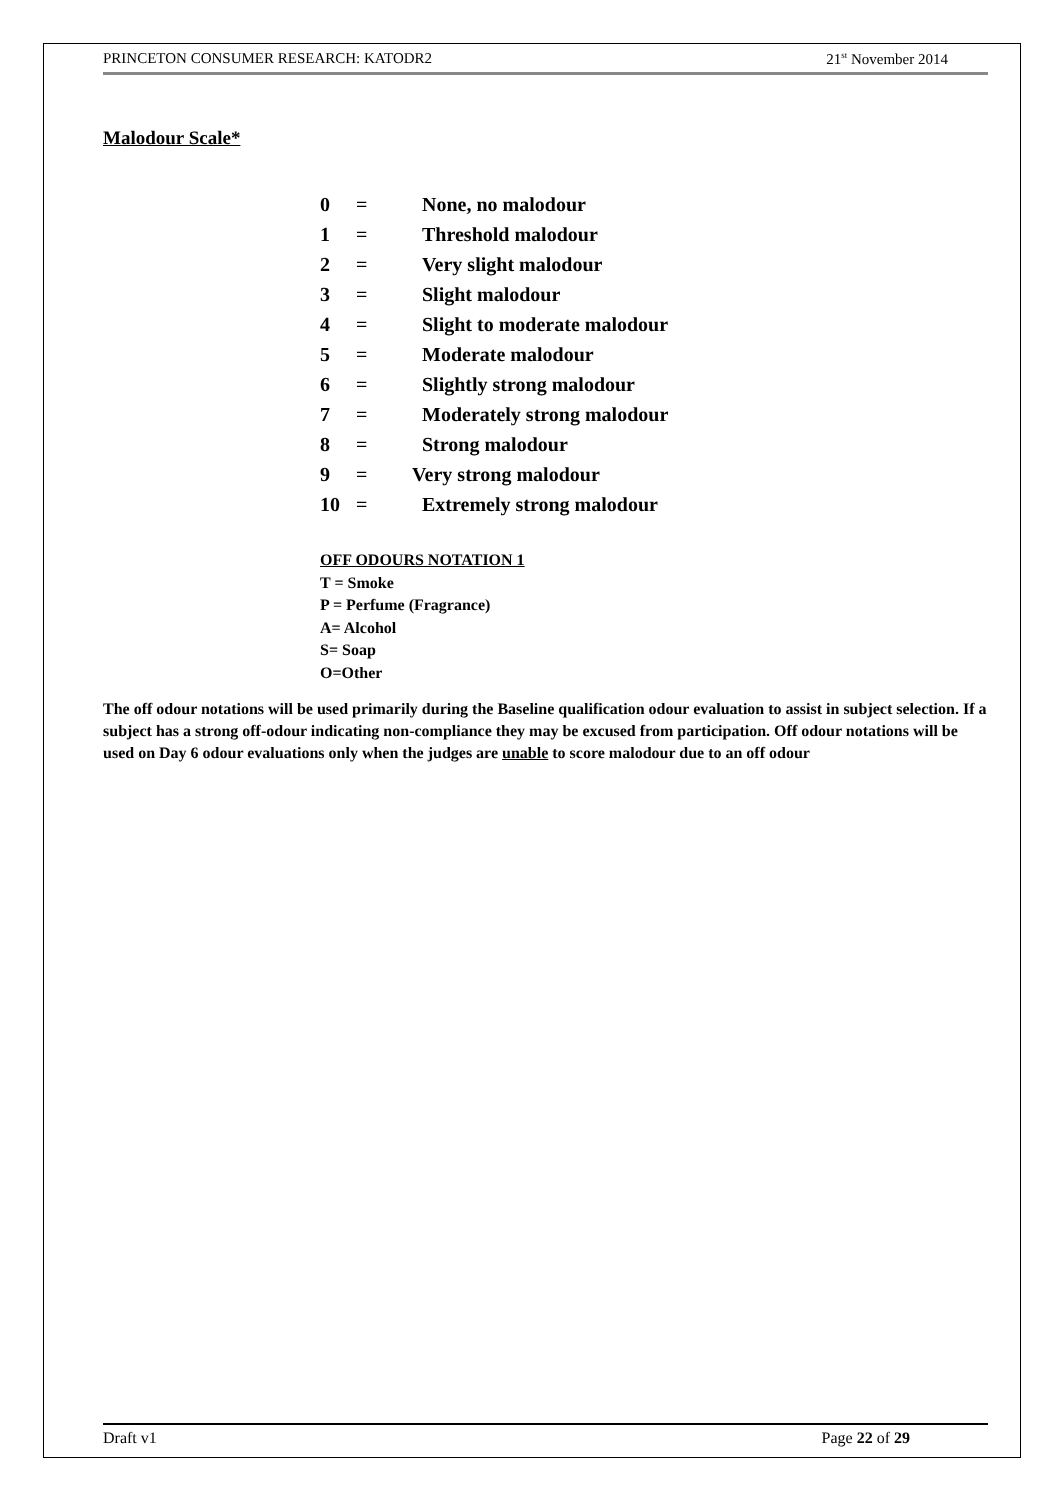PRINCETON CONSUMER RESEARCH: KATODR2 21<sup>st</sup> November 2014
Malodour Scale*
0 = None, no malodour
1 = Threshold malodour
2 = Very slight malodour
3 = Slight malodour
4 = Slight to moderate malodour
5 = Moderate malodour
6 = Slightly strong malodour
7 = Moderately strong malodour
8 = Strong malodour
9 = Very strong malodour
10 = Extremely strong malodour
OFF ODOURS NOTATION 1
T = Smoke
P = Perfume (Fragrance)
A= Alcohol
S= Soap
O=Other
The off odour notations will be used primarily during the Baseline qualification odour evaluation to assist in subject selection. If a subject has a strong off-odour indicating non-compliance they may be excused from participation. Off odour notations will be used on Day 6 odour evaluations only when the judges are unable to score malodour due to an off odour
Draft v1 Page 22 of 29